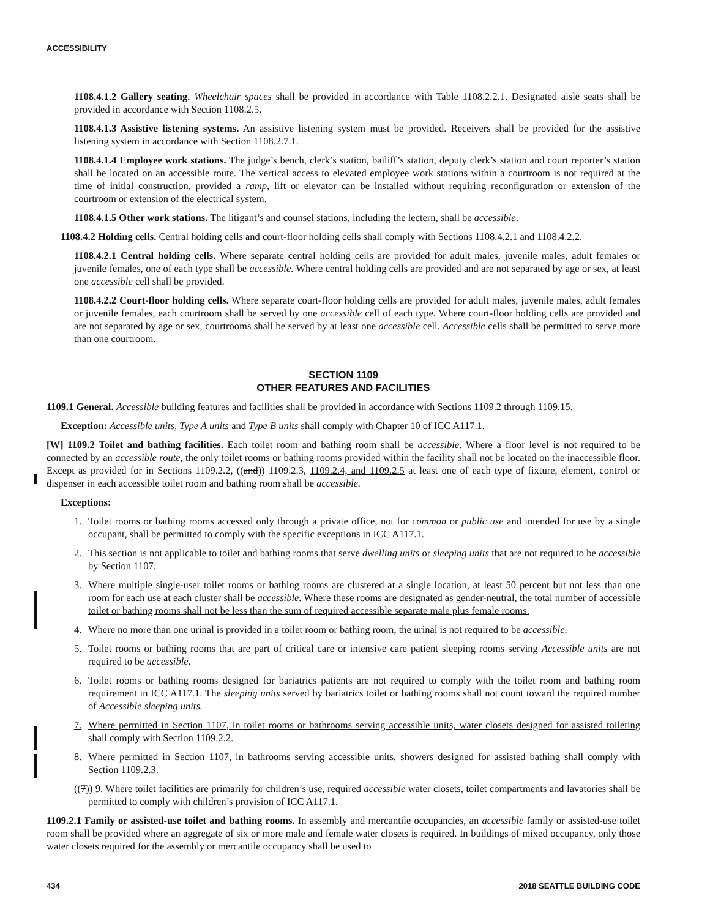ACCESSIBILITY
1108.4.1.2 Gallery seating. Wheelchair spaces shall be provided in accordance with Table 1108.2.2.1. Designated aisle seats shall be provided in accordance with Section 1108.2.5.
1108.4.1.3 Assistive listening systems. An assistive listening system must be provided. Receivers shall be provided for the assistive listening system in accordance with Section 1108.2.7.1.
1108.4.1.4 Employee work stations. The judge’s bench, clerk’s station, bailiff’s station, deputy clerk’s station and court reporter’s station shall be located on an accessible route. The vertical access to elevated employee work stations within a courtroom is not required at the time of initial construction, provided a ramp, lift or elevator can be installed without requiring reconfiguration or extension of the courtroom or extension of the electrical system.
1108.4.1.5 Other work stations. The litigant’s and counsel stations, including the lectern, shall be accessible.
1108.4.2 Holding cells. Central holding cells and court-floor holding cells shall comply with Sections 1108.4.2.1 and 1108.4.2.2.
1108.4.2.1 Central holding cells. Where separate central holding cells are provided for adult males, juvenile males, adult females or juvenile females, one of each type shall be accessible. Where central holding cells are provided and are not separated by age or sex, at least one accessible cell shall be provided.
1108.4.2.2 Court-floor holding cells. Where separate court-floor holding cells are provided for adult males, juvenile males, adult females or juvenile females, each courtroom shall be served by one accessible cell of each type. Where court-floor holding cells are provided and are not separated by age or sex, courtrooms shall be served by at least one accessible cell. Accessible cells shall be permitted to serve more than one courtroom.
SECTION 1109
OTHER FEATURES AND FACILITIES
1109.1 General. Accessible building features and facilities shall be provided in accordance with Sections 1109.2 through 1109.15.
Exception: Accessible units, Type A units and Type B units shall comply with Chapter 10 of ICC A117.1.
[W] 1109.2 Toilet and bathing facilities. Each toilet room and bathing room shall be accessible. Where a floor level is not required to be connected by an accessible route, the only toilet rooms or bathing rooms provided within the facility shall not be located on the inaccessible floor. Except as provided for in Sections 1109.2.2, ((and)) 1109.2.3, 1109.2.4, and 1109.2.5 at least one of each type of fixture, element, control or dispenser in each accessible toilet room and bathing room shall be accessible.
Exceptions:
1. Toilet rooms or bathing rooms accessed only through a private office, not for common or public use and intended for use by a single occupant, shall be permitted to comply with the specific exceptions in ICC A117.1.
2. This section is not applicable to toilet and bathing rooms that serve dwelling units or sleeping units that are not required to be accessible by Section 1107.
3. Where multiple single-user toilet rooms or bathing rooms are clustered at a single location, at least 50 percent but not less than one room for each use at each cluster shall be accessible. Where these rooms are designated as gender-neutral, the total number of accessible toilet or bathing rooms shall not be less than the sum of required accessible separate male plus female rooms.
4. Where no more than one urinal is provided in a toilet room or bathing room, the urinal is not required to be accessible.
5. Toilet rooms or bathing rooms that are part of critical care or intensive care patient sleeping rooms serving Accessible units are not required to be accessible.
6. Toilet rooms or bathing rooms designed for bariatrics patients are not required to comply with the toilet room and bathing room requirement in ICC A117.1. The sleeping units served by bariatrics toilet or bathing rooms shall not count toward the required number of Accessible sleeping units.
7. Where permitted in Section 1107, in toilet rooms or bathrooms serving accessible units, water closets designed for assisted toileting shall comply with Section 1109.2.2.
8. Where permitted in Section 1107, in bathrooms serving accessible units, showers designed for assisted bathing shall comply with Section 1109.2.3.
((7)) 9. Where toilet facilities are primarily for children’s use, required accessible water closets, toilet compartments and lavatories shall be permitted to comply with children’s provision of ICC A117.1.
1109.2.1 Family or assisted-use toilet and bathing rooms. In assembly and mercantile occupancies, an accessible family or assisted-use toilet room shall be provided where an aggregate of six or more male and female water closets is required. In buildings of mixed occupancy, only those water closets required for the assembly or mercantile occupancy shall be used to
434 2018 SEATTLE BUILDING CODE